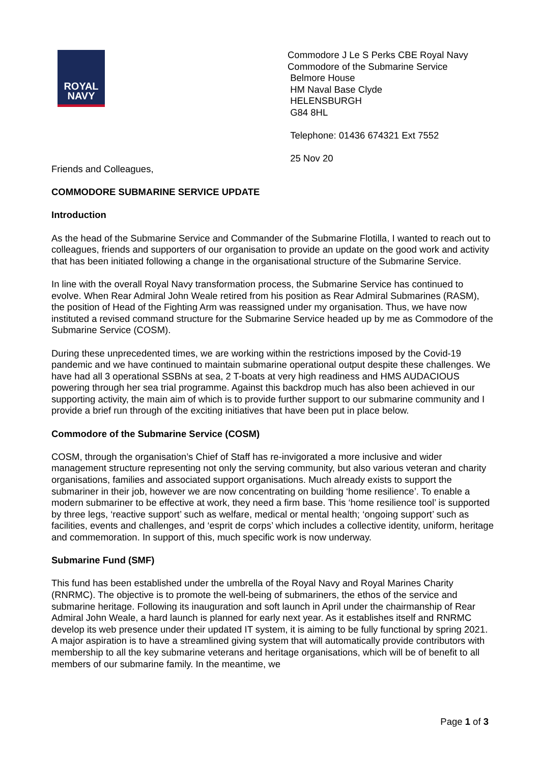ROYAL
NAVY
Commodore J Le S Perks CBE Royal Navy
Commodore of the Submarine Service
Belmore House
HM Naval Base Clyde
HELENSBURGH
G84 8HL
Telephone: 01436 674321 Ext 7552
25 Nov 20
Friends and Colleagues,
COMMODORE SUBMARINE SERVICE UPDATE
Introduction
As the head of the Submarine Service and Commander of the Submarine Flotilla, I wanted to reach out to colleagues, friends and supporters of our organisation to provide an update on the good work and activity that has been initiated following a change in the organisational structure of the Submarine Service.
In line with the overall Royal Navy transformation process, the Submarine Service has continued to evolve. When Rear Admiral John Weale retired from his position as Rear Admiral Submarines (RASM), the position of Head of the Fighting Arm was reassigned under my organisation. Thus, we have now instituted a revised command structure for the Submarine Service headed up by me as Commodore of the Submarine Service (COSM).
During these unprecedented times, we are working within the restrictions imposed by the Covid-19 pandemic and we have continued to maintain submarine operational output despite these challenges. We have had all 3 operational SSBNs at sea, 2 T-boats at very high readiness and HMS AUDACIOUS powering through her sea trial programme. Against this backdrop much has also been achieved in our supporting activity, the main aim of which is to provide further support to our submarine community and I provide a brief run through of the exciting initiatives that have been put in place below.
Commodore of the Submarine Service (COSM)
COSM, through the organisation’s Chief of Staff has re-invigorated a more inclusive and wider management structure representing not only the serving community, but also various veteran and charity organisations, families and associated support organisations. Much already exists to support the submariner in their job, however we are now concentrating on building ‘home resilience’. To enable a modern submariner to be effective at work, they need a firm base. This ‘home resilience tool’ is supported by three legs, ‘reactive support’ such as welfare, medical or mental health; ‘ongoing support’ such as facilities, events and challenges, and ‘esprit de corps’ which includes a collective identity, uniform, heritage and commemoration. In support of this, much specific work is now underway.
Submarine Fund (SMF)
This fund has been established under the umbrella of the Royal Navy and Royal Marines Charity (RNRMC). The objective is to promote the well-being of submariners, the ethos of the service and submarine heritage. Following its inauguration and soft launch in April under the chairmanship of Rear Admiral John Weale, a hard launch is planned for early next year. As it establishes itself and RNRMC develop its web presence under their updated IT system, it is aiming to be fully functional by spring 2021. A major aspiration is to have a streamlined giving system that will automatically provide contributors with membership to all the key submarine veterans and heritage organisations, which will be of benefit to all members of our submarine family. In the meantime, we
Page 1 of 3